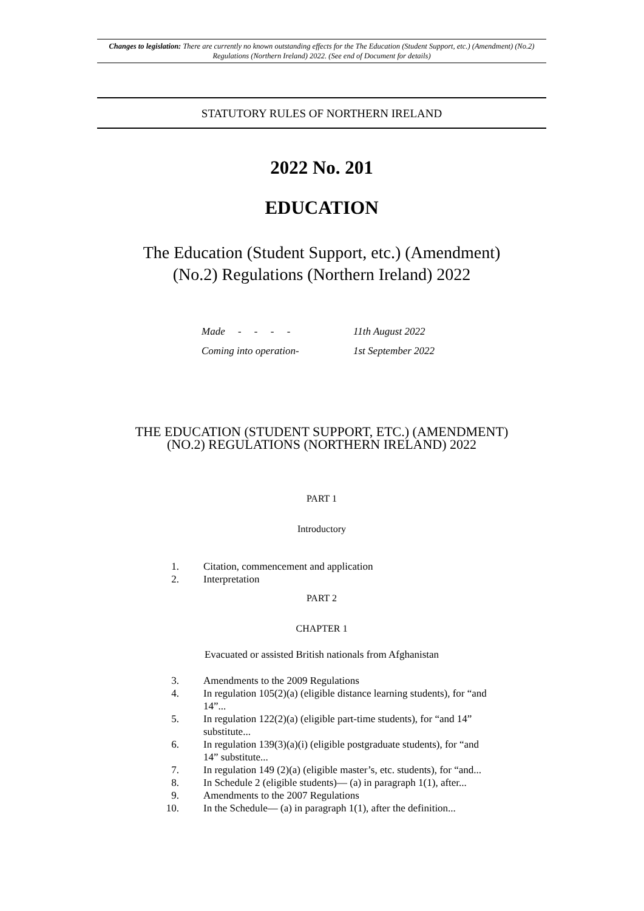Changes to legislation: There are currently no known outstanding effects for the The Education (Student Support, etc.) (Amendment) (No.2) Regulations (Northern Ireland) 2022. (See end of Document for details)
STATUTORY RULES OF NORTHERN IRELAND
2022 No. 201
EDUCATION
The Education (Student Support, etc.) (Amendment)
(No.2) Regulations (Northern Ireland) 2022
Made - - - - 11th August 2022
Coming into operation- 1st September 2022
THE EDUCATION (STUDENT SUPPORT, ETC.) (AMENDMENT)
(NO.2) REGULATIONS (NORTHERN IRELAND) 2022
PART 1
Introductory
1. Citation, commencement and application
2. Interpretation
PART 2
CHAPTER 1
Evacuated or assisted British nationals from Afghanistan
3. Amendments to the 2009 Regulations
4. In regulation 105(2)(a) (eligible distance learning students), for “and 14”...
5. In regulation 122(2)(a) (eligible part-time students), for “and 14” substitute...
6. In regulation 139(3)(a)(i) (eligible postgraduate students), for “and 14” substitute...
7. In regulation 149 (2)(a) (eligible master’s, etc. students), for “and...
8. In Schedule 2 (eligible students)— (a) in paragraph 1(1), after...
9. Amendments to the 2007 Regulations
10. In the Schedule— (a) in paragraph 1(1), after the definition...